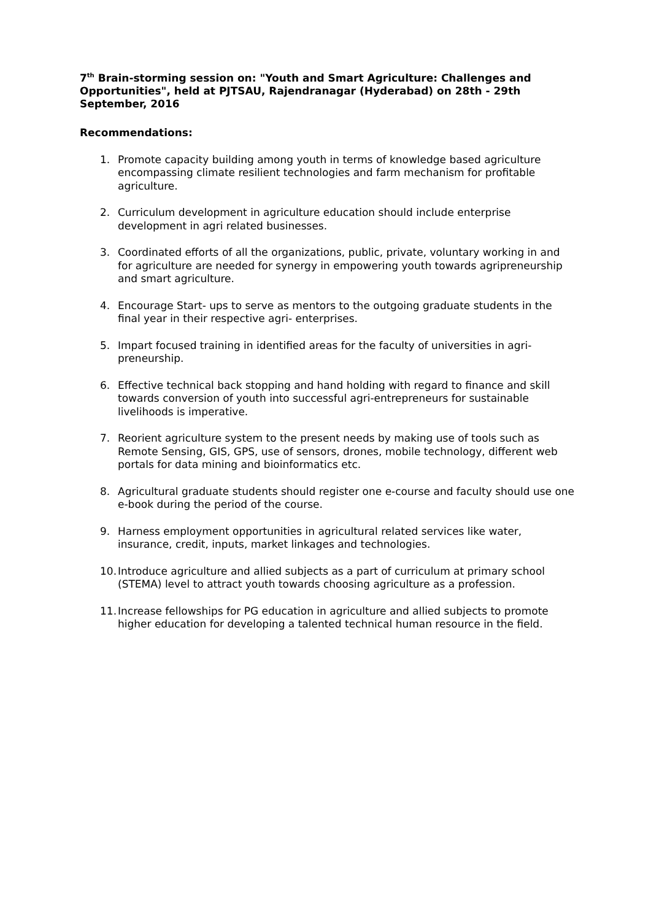7<sup>th</sup> Brain-storming session on: "Youth and Smart Agriculture: Challenges and Opportunities", held at PJTSAU, Rajendranagar (Hyderabad) on 28th - 29th September, 2016
Recommendations:
1. Promote capacity building among youth in terms of knowledge based agriculture encompassing climate resilient technologies and farm mechanism for profitable agriculture.
2. Curriculum development in agriculture education should include enterprise development in agri related businesses.
3. Coordinated efforts of all the organizations, public, private, voluntary working in and for agriculture are needed for synergy in empowering youth towards agripreneurship and smart agriculture.
4. Encourage Start- ups to serve as mentors to the outgoing graduate students in the final year in their respective agri- enterprises.
5. Impart focused training in identified areas for the faculty of universities in agri-preneurship.
6. Effective technical back stopping and hand holding with regard to finance and skill towards conversion of youth into successful agri-entrepreneurs for sustainable livelihoods is imperative.
7. Reorient agriculture system to the present needs by making use of tools such as Remote Sensing, GIS, GPS, use of sensors, drones, mobile technology, different web portals for data mining and bioinformatics etc.
8. Agricultural graduate students should register one e-course and faculty should use one e-book during the period of the course.
9. Harness employment opportunities in agricultural related services like water, insurance, credit, inputs, market linkages and technologies.
10. Introduce agriculture and allied subjects as a part of curriculum at primary school (STEMA) level to attract youth towards choosing agriculture as a profession.
11. Increase fellowships for PG education in agriculture and allied subjects to promote higher education for developing a talented technical human resource in the field.